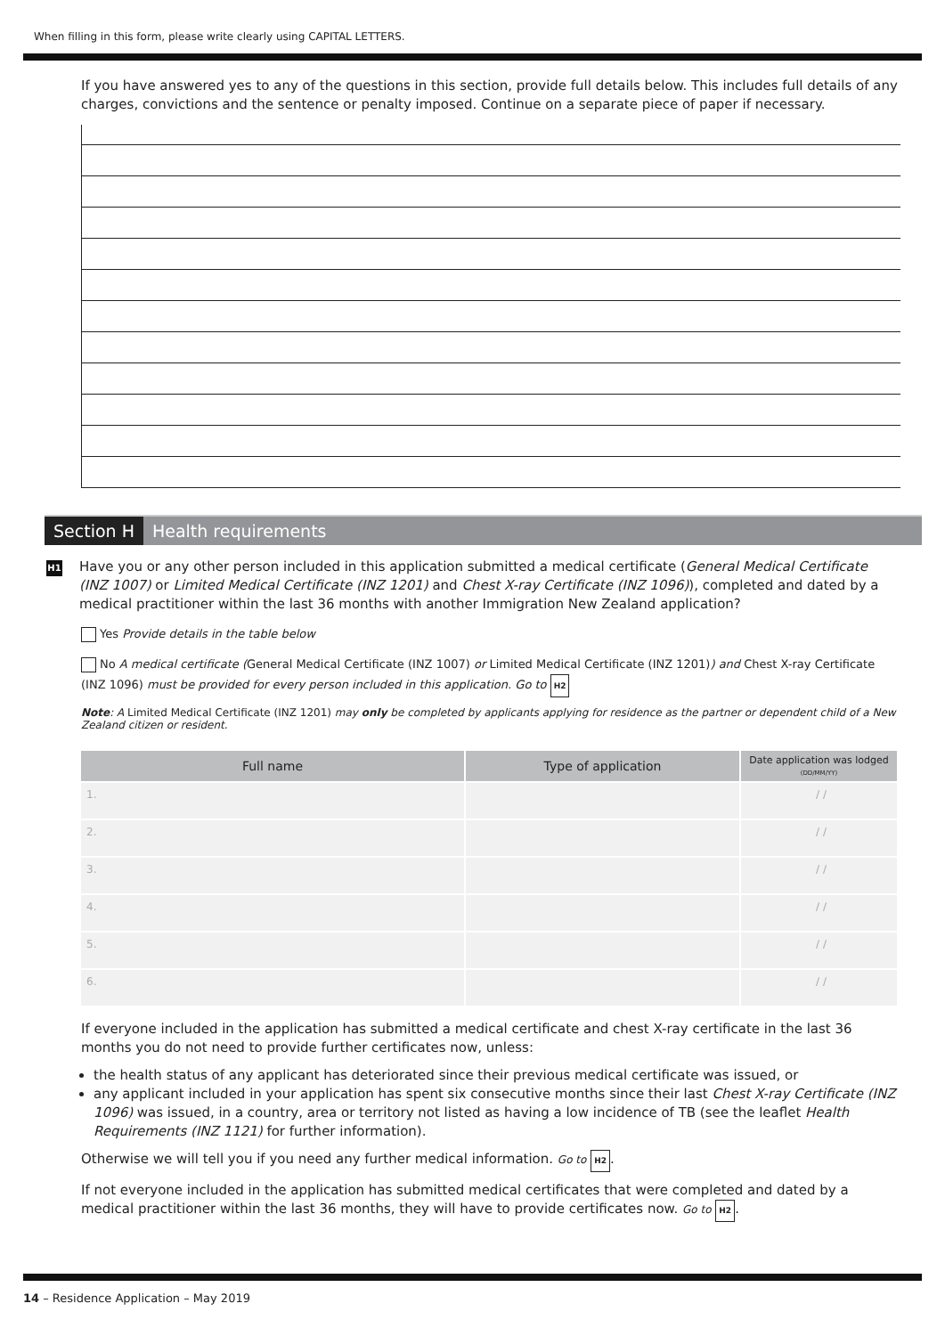When filling in this form, please write clearly using CAPITAL LETTERS.
If you have answered yes to any of the questions in this section, provide full details below. This includes full details of any charges, convictions and the sentence or penalty imposed. Continue on a separate piece of paper if necessary.
Section H Health requirements
H1
Have you or any other person included in this application submitted a medical certificate (General Medical Certificate (INZ 1007) or Limited Medical Certificate (INZ 1201) and Chest X-ray Certificate (INZ 1096)), completed and dated by a medical practitioner within the last 36 months with another Immigration New Zealand application?
Yes Provide details in the table below
No A medical certificate (General Medical Certificate (INZ 1007) or Limited Medical Certificate (INZ 1201)) and Chest X-ray Certificate (INZ 1096) must be provided for every person included in this application. Go to H2
Note: A Limited Medical Certificate (INZ 1201) may only be completed by applicants applying for residence as the partner or dependent child of a New Zealand citizen or resident.
| Full name | Type of application | Date application was lodged (DD/MM/YY) |
| --- | --- | --- |
| 1. | | / / |
| 2. | | / / |
| 3. | | / / |
| 4. | | / / |
| 5. | | / / |
| 6. | | / / |
If everyone included in the application has submitted a medical certificate and chest X-ray certificate in the last 36 months you do not need to provide further certificates now, unless:
the health status of any applicant has deteriorated since their previous medical certificate was issued, or
any applicant included in your application has spent six consecutive months since their last Chest X-ray Certificate (INZ 1096) was issued, in a country, area or territory not listed as having a low incidence of TB (see the leaflet Health Requirements (INZ 1121) for further information).
Otherwise we will tell you if you need any further medical information. Go to H2.
If not everyone included in the application has submitted medical certificates that were completed and dated by a medical practitioner within the last 36 months, they will have to provide certificates now. Go to H2.
14 – Residence Application – May 2019